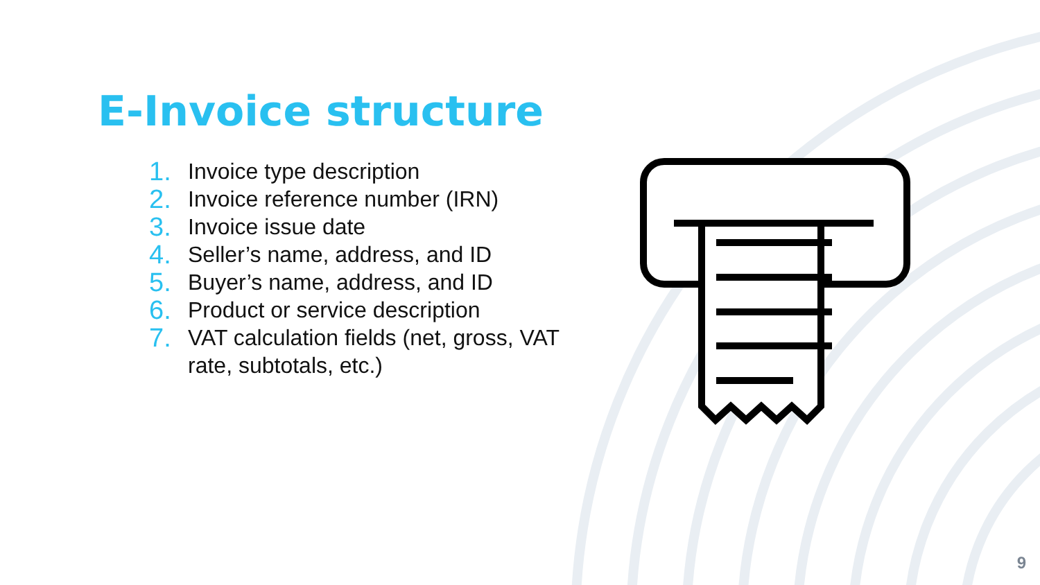E-Invoice structure
1. Invoice type description
2. Invoice reference number (IRN)
3. Invoice issue date
4. Seller’s name, address, and ID
5. Buyer’s name, address, and ID
6. Product or service description
7. VAT calculation fields (net, gross, VAT rate, subtotals, etc.)
9